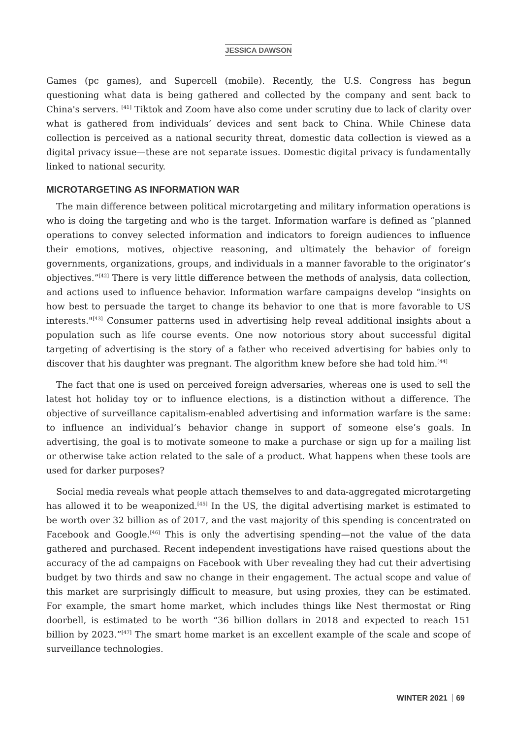JESSICA DAWSON
Games (pc games), and Supercell (mobile). Recently, the U.S. Congress has begun questioning what data is being gathered and collected by the company and sent back to China's servers. <sup>[41]</sup> Tiktok and Zoom have also come under scrutiny due to lack of clarity over what is gathered from individuals’ devices and sent back to China. While Chinese data collection is perceived as a national security threat, domestic data collection is viewed as a digital privacy issue—these are not separate issues. Domestic digital privacy is fundamentally linked to national security.
MICROTARGETING AS INFORMATION WAR
The main difference between political microtargeting and military information operations is who is doing the targeting and who is the target. Information warfare is defined as “planned operations to convey selected information and indicators to foreign audiences to influence their emotions, motives, objective reasoning, and ultimately the behavior of foreign governments, organizations, groups, and individuals in a manner favorable to the originator’s objectives.”<sup>[42]</sup> There is very little difference between the methods of analysis, data collection, and actions used to influence behavior. Information warfare campaigns develop “insights on how best to persuade the target to change its behavior to one that is more favorable to US interests."<sup>[43]</sup> Consumer patterns used in advertising help reveal additional insights about a population such as life course events. One now notorious story about successful digital targeting of advertising is the story of a father who received advertising for babies only to discover that his daughter was pregnant. The algorithm knew before she had told him.<sup>[44]</sup>
The fact that one is used on perceived foreign adversaries, whereas one is used to sell the latest hot holiday toy or to influence elections, is a distinction without a difference. The objective of surveillance capitalism-enabled advertising and information warfare is the same: to influence an individual’s behavior change in support of someone else’s goals. In advertising, the goal is to motivate someone to make a purchase or sign up for a mailing list or otherwise take action related to the sale of a product. What happens when these tools are used for darker purposes?
Social media reveals what people attach themselves to and data-aggregated microtargeting has allowed it to be weaponized.<sup>[45]</sup> In the US, the digital advertising market is estimated to be worth over 32 billion as of 2017, and the vast majority of this spending is concentrated on Facebook and Google.<sup>[46]</sup> This is only the advertising spending—not the value of the data gathered and purchased. Recent independent investigations have raised questions about the accuracy of the ad campaigns on Facebook with Uber revealing they had cut their advertising budget by two thirds and saw no change in their engagement. The actual scope and value of this market are surprisingly difficult to measure, but using proxies, they can be estimated. For example, the smart home market, which includes things like Nest thermostat or Ring doorbell, is estimated to be worth “36 billion dollars in 2018 and expected to reach 151 billion by 2023.”<sup>[47]</sup> The smart home market is an excellent example of the scale and scope of surveillance technologies.
WINTER 2021 69